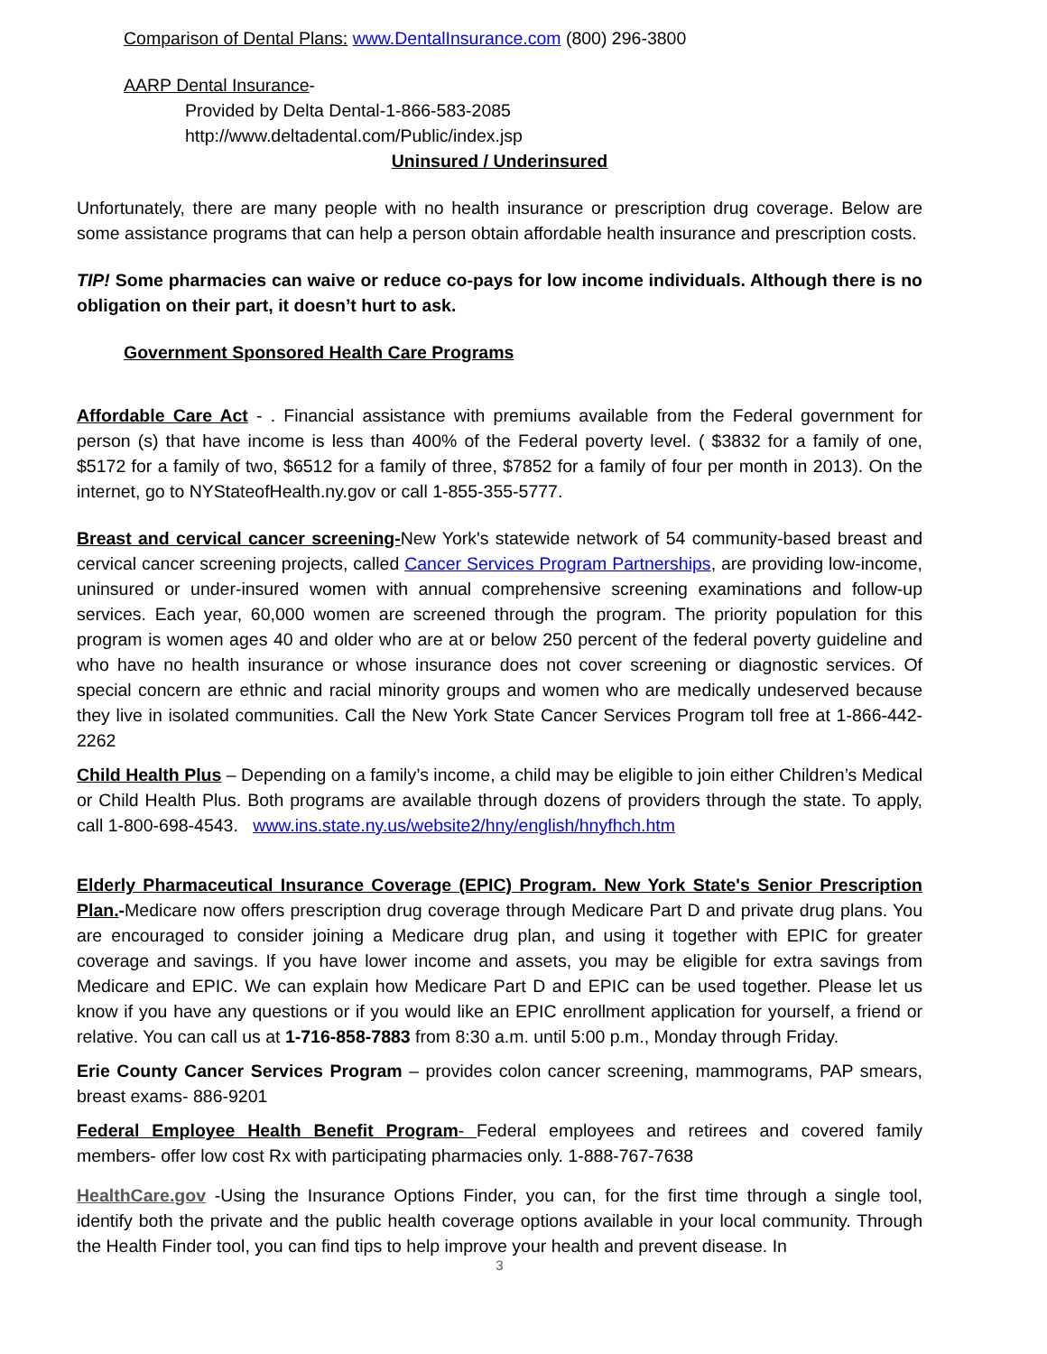Comparison of Dental Plans: www.DentalInsurance.com (800) 296-3800
AARP Dental Insurance-
Provided by Delta Dental-1-866-583-2085
http://www.deltadental.com/Public/index.jsp
Uninsured / Underinsured
Unfortunately, there are many people with no health insurance or prescription drug coverage. Below are some assistance programs that can help a person obtain affordable health insurance and prescription costs.
TIP! Some pharmacies can waive or reduce co-pays for low income individuals. Although there is no obligation on their part, it doesn’t hurt to ask.
Government Sponsored Health Care Programs
Affordable Care Act - . Financial assistance with premiums available from the Federal government for person (s) that have income is less than 400% of the Federal poverty level. ( $3832 for a family of one, $5172 for a family of two, $6512 for a family of three, $7852 for a family of four per month in 2013). On the internet, go to NYStateofHealth.ny.gov or call 1-855-355-5777.
Breast and cervical cancer screening-New York's statewide network of 54 community-based breast and cervical cancer screening projects, called Cancer Services Program Partnerships, are providing low-income, uninsured or under-insured women with annual comprehensive screening examinations and follow-up services. Each year, 60,000 women are screened through the program. The priority population for this program is women ages 40 and older who are at or below 250 percent of the federal poverty guideline and who have no health insurance or whose insurance does not cover screening or diagnostic services. Of special concern are ethnic and racial minority groups and women who are medically undeserved because they live in isolated communities. Call the New York State Cancer Services Program toll free at 1-866-442-2262
Child Health Plus – Depending on a family’s income, a child may be eligible to join either Children’s Medical or Child Health Plus. Both programs are available through dozens of providers through the state. To apply, call 1-800-698-4543. www.ins.state.ny.us/website2/hny/english/hnyfhch.htm
Elderly Pharmaceutical Insurance Coverage (EPIC) Program. New York State's Senior Prescription Plan.-Medicare now offers prescription drug coverage through Medicare Part D and private drug plans. You are encouraged to consider joining a Medicare drug plan, and using it together with EPIC for greater coverage and savings. If you have lower income and assets, you may be eligible for extra savings from Medicare and EPIC. We can explain how Medicare Part D and EPIC can be used together. Please let us know if you have any questions or if you would like an EPIC enrollment application for yourself, a friend or relative. You can call us at 1-716-858-7883 from 8:30 a.m. until 5:00 p.m., Monday through Friday.
Erie County Cancer Services Program – provides colon cancer screening, mammograms, PAP smears, breast exams- 886-9201
Federal Employee Health Benefit Program- Federal employees and retirees and covered family members- offer low cost Rx with participating pharmacies only. 1-888-767-7638
HealthCare.gov -Using the Insurance Options Finder, you can, for the first time through a single tool, identify both the private and the public health coverage options available in your local community. Through the Health Finder tool, you can find tips to help improve your health and prevent disease. In
3